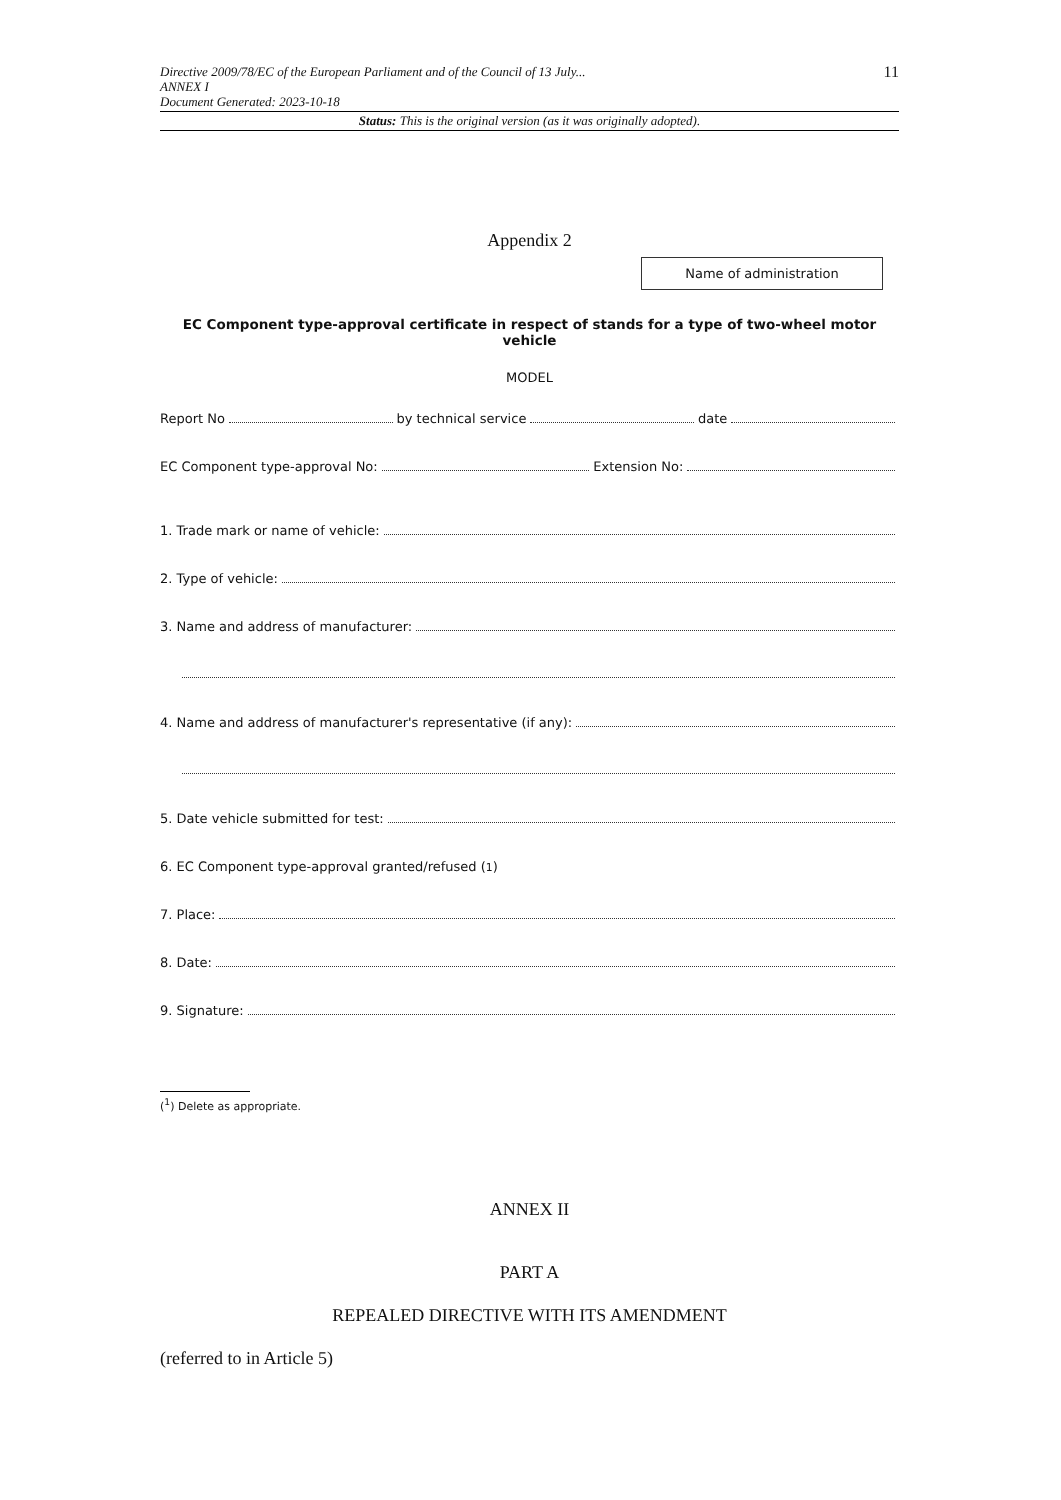11
Directive 2009/78/EC of the European Parliament and of the Council of 13 July...
ANNEX I
Document Generated: 2023-10-18
Status: This is the original version (as it was originally adopted).
Appendix 2
Name of administration
EC Component type-approval certificate in respect of stands for a type of two-wheel motor vehicle
MODEL
Report No by technical service date
EC Component type-approval No: Extension No:
1. Trade mark or name of vehicle:
2. Type of vehicle:
3. Name and address of manufacturer:
4. Name and address of manufacturer's representative (if any):
5. Date vehicle submitted for test:
6. EC Component type-approval granted/refused (<sup>1</sup>)
7. Place:
8. Date:
9. Signature:
(<sup>1</sup>) Delete as appropriate.
ANNEX II
PART A
REPEALED DIRECTIVE WITH ITS AMENDMENT
(referred to in Article 5)